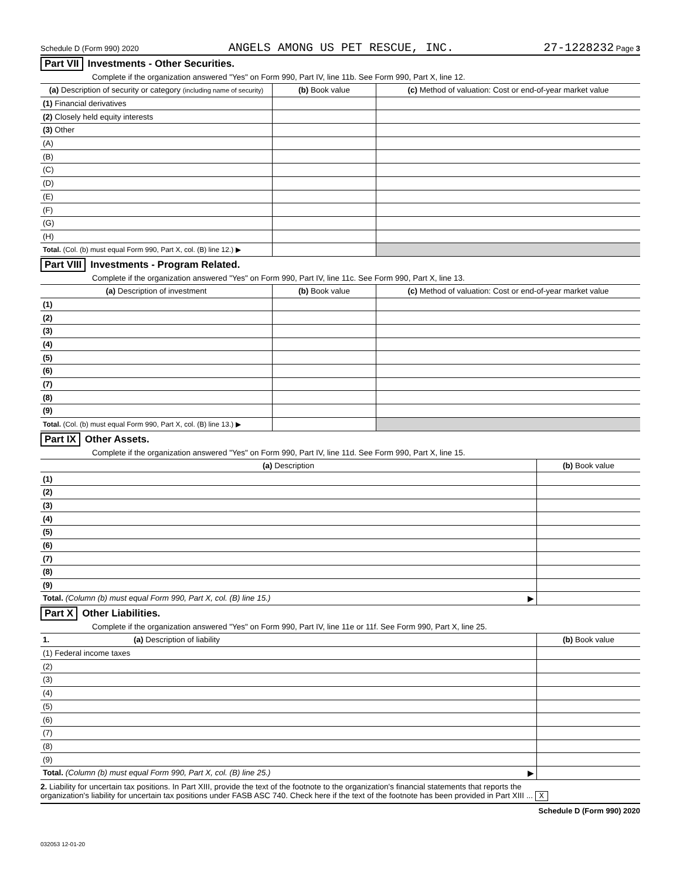Schedule D (Form 990) 2020 ANGELS AMONG US PET RESCUE, INC. 27-1228232 Page 3
Part VII Investments - Other Securities.
Complete if the organization answered "Yes" on Form 990, Part IV, line 11b. See Form 990, Part X, line 12.
| (a) Description of security or category (including name of security) | (b) Book value | (c) Method of valuation: Cost or end-of-year market value |
| --- | --- | --- |
| (1) Financial derivatives | | |
| (2) Closely held equity interests | | |
| (3) Other | | |
| (A) | | |
| (B) | | |
| (C) | | |
| (D) | | |
| (E) | | |
| (F) | | |
| (G) | | |
| (H) | | |
| Total. (Col. (b) must equal Form 990, Part X, col. (B) line 12.) ▶ | | |
Part VIII Investments - Program Related.
Complete if the organization answered "Yes" on Form 990, Part IV, line 11c. See Form 990, Part X, line 13.
| (a) Description of investment | (b) Book value | (c) Method of valuation: Cost or end-of-year market value |
| --- | --- | --- |
| (1) | | |
| (2) | | |
| (3) | | |
| (4) | | |
| (5) | | |
| (6) | | |
| (7) | | |
| (8) | | |
| (9) | | |
| Total. (Col. (b) must equal Form 990, Part X, col. (B) line 13.) ▶ | | |
Part IX Other Assets.
Complete if the organization answered "Yes" on Form 990, Part IV, line 11d. See Form 990, Part X, line 15.
| (a) Description | (b) Book value |
| --- | --- |
| (1) | |
| (2) | |
| (3) | |
| (4) | |
| (5) | |
| (6) | |
| (7) | |
| (8) | |
| (9) | |
| Total. (Column (b) must equal Form 990, Part X, col. (B) line 15.) ▶ | |
Part X Other Liabilities.
Complete if the organization answered "Yes" on Form 990, Part IV, line 11e or 11f. See Form 990, Part X, line 25.
| 1. (a) Description of liability | (b) Book value |
| --- | --- |
| (1) Federal income taxes | |
| (2) | |
| (3) | |
| (4) | |
| (5) | |
| (6) | |
| (7) | |
| (8) | |
| (9) | |
| Total. (Column (b) must equal Form 990, Part X, col. (B) line 25.) ▶ | |
2. Liability for uncertain tax positions. In Part XIII, provide the text of the footnote to the organization's financial statements that reports the
organization's liability for uncertain tax positions under FASB ASC 740. Check here if the text of the footnote has been provided in Part XIII ... X
Schedule D (Form 990) 2020
032053 12-01-20